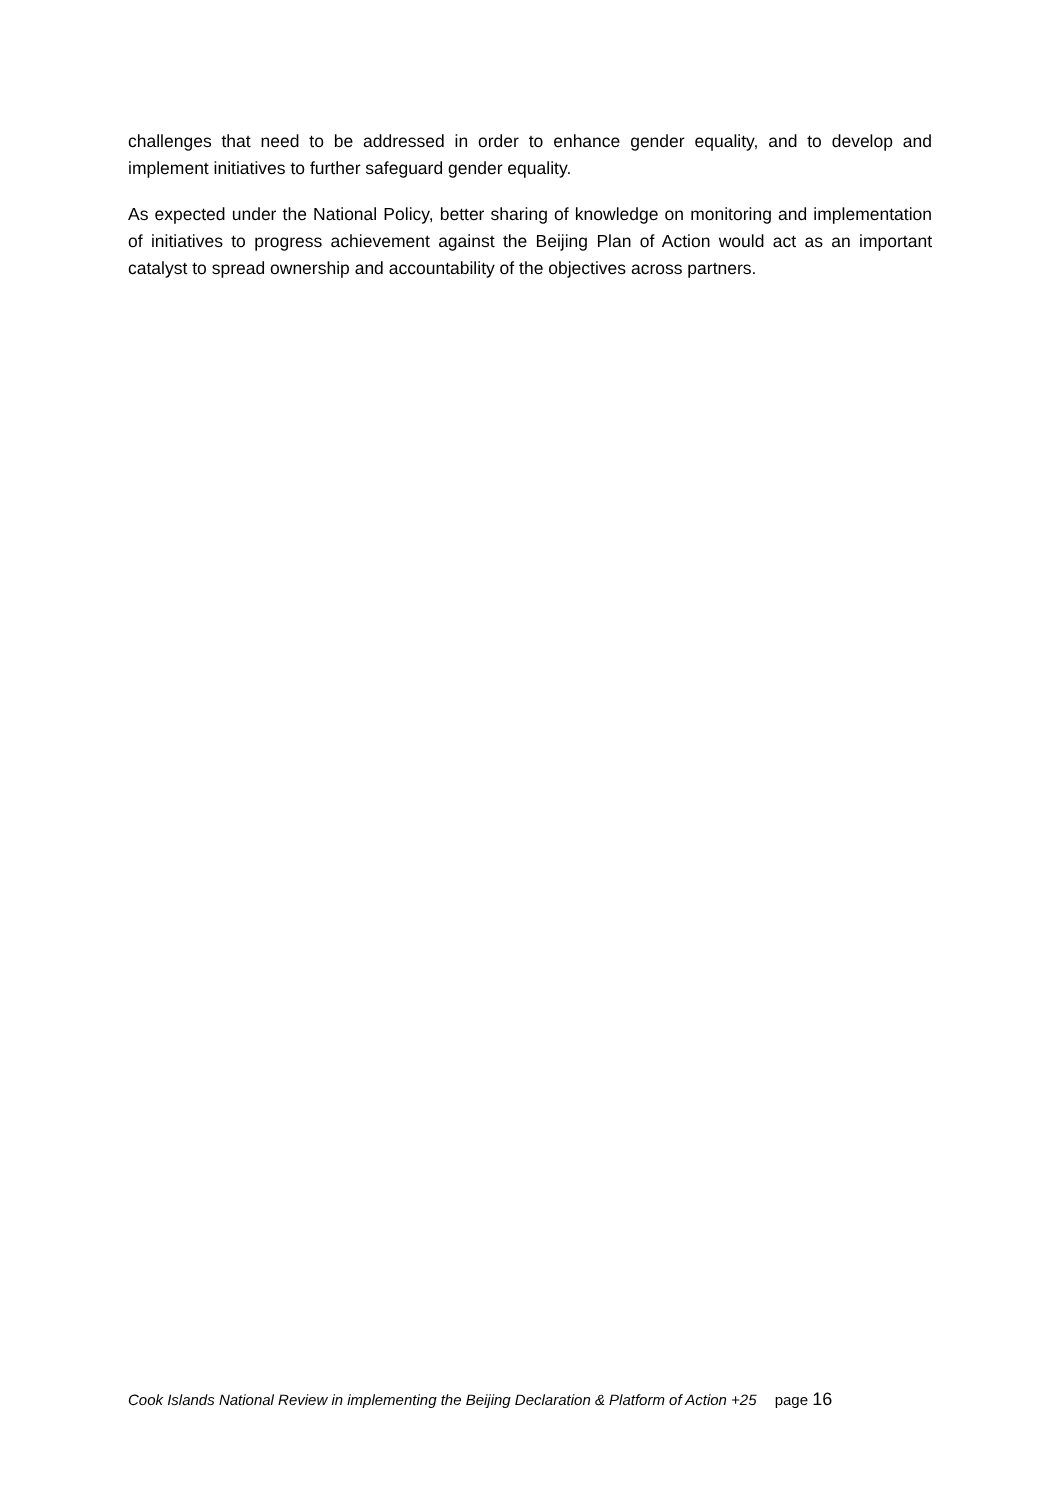challenges that need to be addressed in order to enhance gender equality, and to develop and implement initiatives to further safeguard gender equality.
As expected under the National Policy, better sharing of knowledge on monitoring and implementation of initiatives to progress achievement against the Beijing Plan of Action would act as an important catalyst to spread ownership and accountability of the objectives across partners.
Cook Islands National Review in implementing the Beijing Declaration & Platform of Action +25 page 16